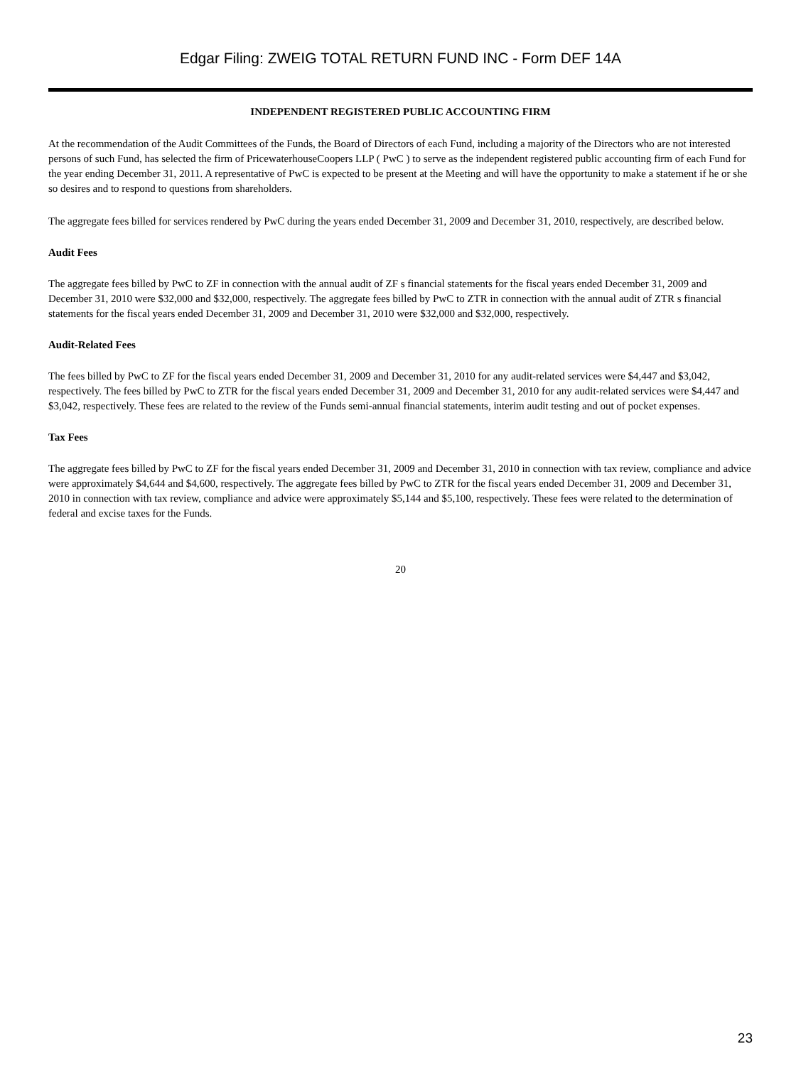Edgar Filing: ZWEIG TOTAL RETURN FUND INC - Form DEF 14A
INDEPENDENT REGISTERED PUBLIC ACCOUNTING FIRM
At the recommendation of the Audit Committees of the Funds, the Board of Directors of each Fund, including a majority of the Directors who are not interested persons of such Fund, has selected the firm of PricewaterhouseCoopers LLP ( PwC ) to serve as the independent registered public accounting firm of each Fund for the year ending December 31, 2011. A representative of PwC is expected to be present at the Meeting and will have the opportunity to make a statement if he or she so desires and to respond to questions from shareholders.
The aggregate fees billed for services rendered by PwC during the years ended December 31, 2009 and December 31, 2010, respectively, are described below.
Audit Fees
The aggregate fees billed by PwC to ZF in connection with the annual audit of ZF s financial statements for the fiscal years ended December 31, 2009 and December 31, 2010 were $32,000 and $32,000, respectively. The aggregate fees billed by PwC to ZTR in connection with the annual audit of ZTR s financial statements for the fiscal years ended December 31, 2009 and December 31, 2010 were $32,000 and $32,000, respectively.
Audit-Related Fees
The fees billed by PwC to ZF for the fiscal years ended December 31, 2009 and December 31, 2010 for any audit-related services were $4,447 and $3,042, respectively. The fees billed by PwC to ZTR for the fiscal years ended December 31, 2009 and December 31, 2010 for any audit-related services were $4,447 and $3,042, respectively. These fees are related to the review of the Funds semi-annual financial statements, interim audit testing and out of pocket expenses.
Tax Fees
The aggregate fees billed by PwC to ZF for the fiscal years ended December 31, 2009 and December 31, 2010 in connection with tax review, compliance and advice were approximately $4,644 and $4,600, respectively. The aggregate fees billed by PwC to ZTR for the fiscal years ended December 31, 2009 and December 31, 2010 in connection with tax review, compliance and advice were approximately $5,144 and $5,100, respectively. These fees were related to the determination of federal and excise taxes for the Funds.
20
23